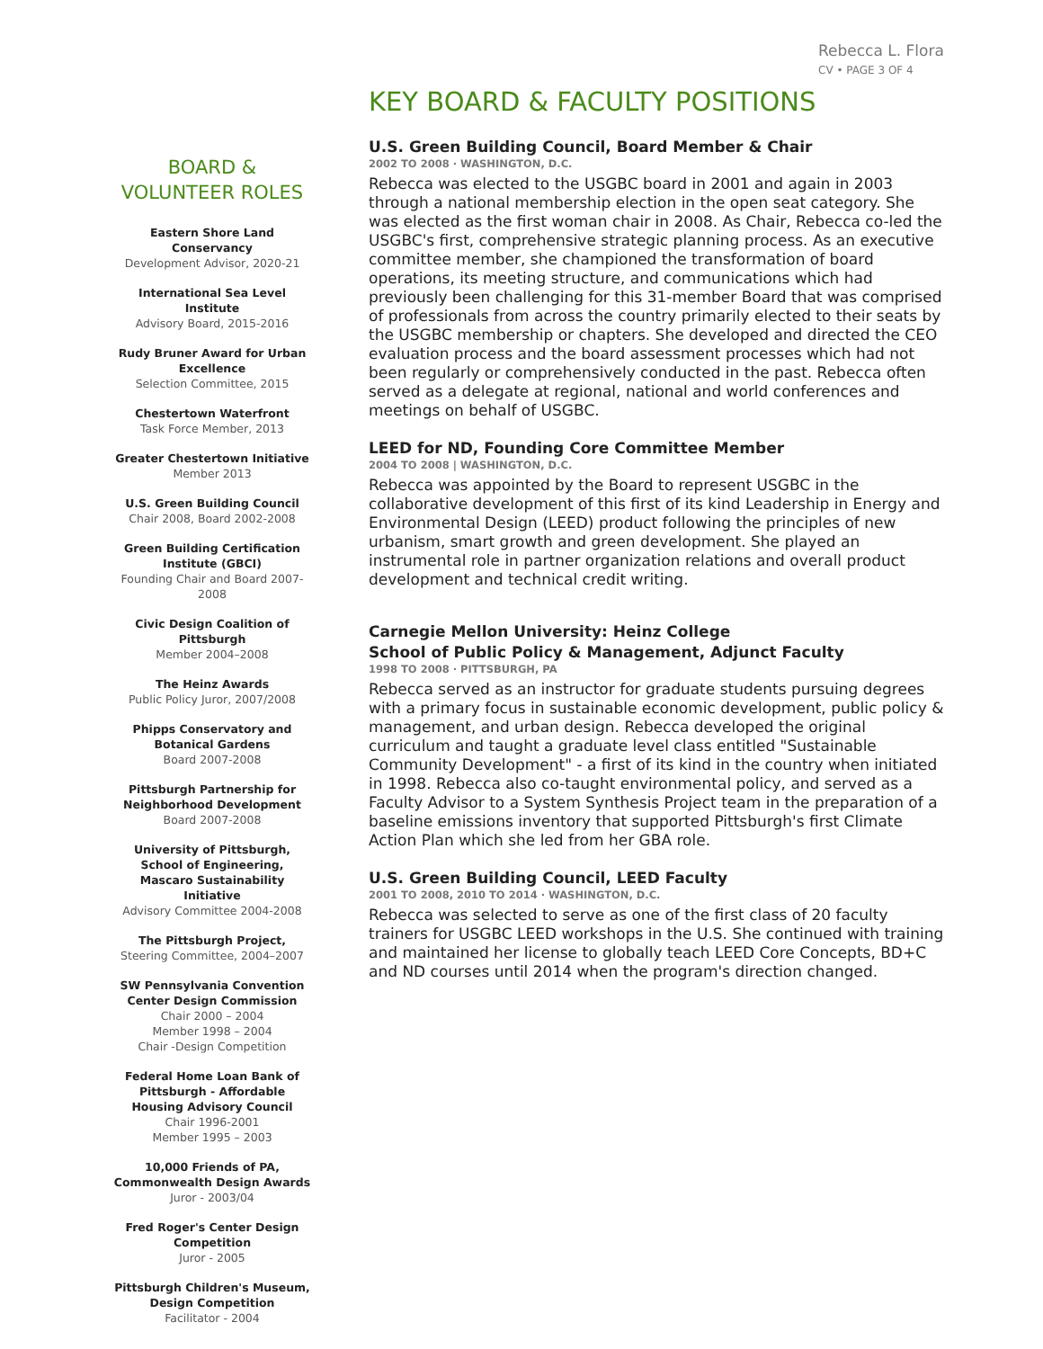Rebecca L. Flora
CV • PAGE 3 OF 4
BOARD &
VOLUNTEER ROLES
Eastern Shore Land Conservancy
Development Advisor, 2020-21
International Sea Level Institute
Advisory Board, 2015-2016
Rudy Bruner Award for Urban Excellence
Selection Committee, 2015
Chestertown Waterfront
Task Force Member, 2013
Greater Chestertown Initiative
Member 2013
U.S. Green Building Council
Chair 2008, Board 2002-2008
Green Building Certification Institute (GBCI)
Founding Chair and Board 2007-2008
Civic Design Coalition of Pittsburgh
Member 2004–2008
The Heinz Awards
Public Policy Juror, 2007/2008
Phipps Conservatory and Botanical Gardens
Board 2007-2008
Pittsburgh Partnership for Neighborhood Development
Board 2007-2008
University of Pittsburgh, School of Engineering, Mascaro Sustainability Initiative
Advisory Committee 2004-2008
The Pittsburgh Project, Steering Committee, 2004–2007
SW Pennsylvania Convention Center Design Commission
Chair 2000 – 2004
Member 1998 – 2004
Chair -Design Competition
Federal Home Loan Bank of Pittsburgh - Affordable Housing Advisory Council
Chair 1996-2001
Member 1995 – 2003
10,000 Friends of PA, Commonwealth Design Awards
Juror - 2003/04
Fred Roger's Center Design Competition
Juror - 2005
Pittsburgh Children's Museum, Design Competition
Facilitator - 2004
KEY BOARD & FACULTY POSITIONS
U.S. Green Building Council, Board Member & Chair
2002 TO 2008 · WASHINGTON, D.C.
Rebecca was elected to the USGBC board in 2001 and again in 2003 through a national membership election in the open seat category. She was elected as the first woman chair in 2008. As Chair, Rebecca co-led the USGBC's first, comprehensive strategic planning process. As an executive committee member, she championed the transformation of board operations, its meeting structure, and communications which had previously been challenging for this 31-member Board that was comprised of professionals from across the country primarily elected to their seats by the USGBC membership or chapters. She developed and directed the CEO evaluation process and the board assessment processes which had not been regularly or comprehensively conducted in the past. Rebecca often served as a delegate at regional, national and world conferences and meetings on behalf of USGBC.
LEED for ND, Founding Core Committee Member
2004 TO 2008 | WASHINGTON, D.C.
Rebecca was appointed by the Board to represent USGBC in the collaborative development of this first of its kind Leadership in Energy and Environmental Design (LEED) product following the principles of new urbanism, smart growth and green development. She played an instrumental role in partner organization relations and overall product development and technical credit writing.
Carnegie Mellon University: Heinz College
School of Public Policy & Management, Adjunct Faculty
1998 TO 2008 · PITTSBURGH, PA
Rebecca served as an instructor for graduate students pursuing degrees with a primary focus in sustainable economic development, public policy & management, and urban design. Rebecca developed the original curriculum and taught a graduate level class entitled "Sustainable Community Development" - a first of its kind in the country when initiated in 1998. Rebecca also co-taught environmental policy, and served as a Faculty Advisor to a System Synthesis Project team in the preparation of a baseline emissions inventory that supported Pittsburgh's first Climate Action Plan which she led from her GBA role.
U.S. Green Building Council, LEED Faculty
2001 TO 2008, 2010 TO 2014 · WASHINGTON, D.C.
Rebecca was selected to serve as one of the first class of 20 faculty trainers for USGBC LEED workshops in the U.S. She continued with training and maintained her license to globally teach LEED Core Concepts, BD+C and ND courses until 2014 when the program's direction changed.